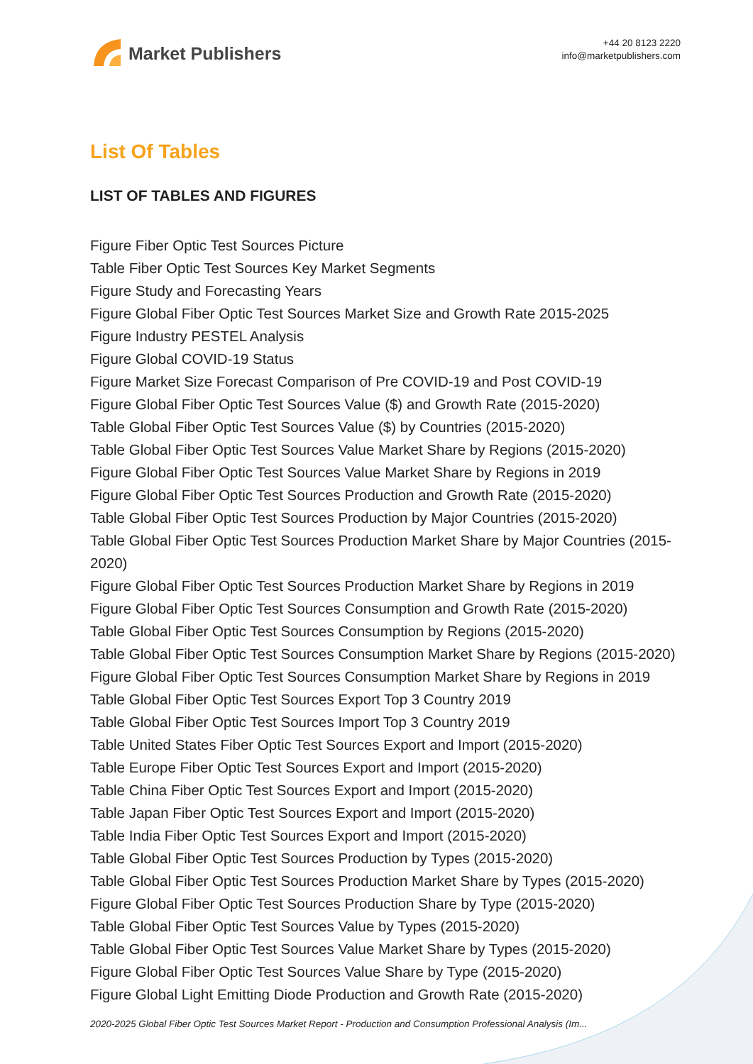Market Publishers
+44 20 8123 2220
info@marketpublishers.com
List Of Tables
LIST OF TABLES AND FIGURES
Figure Fiber Optic Test Sources Picture
Table Fiber Optic Test Sources Key Market Segments
Figure Study and Forecasting Years
Figure Global Fiber Optic Test Sources Market Size and Growth Rate 2015-2025
Figure Industry PESTEL Analysis
Figure Global COVID-19 Status
Figure Market Size Forecast Comparison of Pre COVID-19 and Post COVID-19
Figure Global Fiber Optic Test Sources Value ($) and Growth Rate (2015-2020)
Table Global Fiber Optic Test Sources Value ($) by Countries (2015-2020)
Table Global Fiber Optic Test Sources Value Market Share by Regions (2015-2020)
Figure Global Fiber Optic Test Sources Value Market Share by Regions in 2019
Figure Global Fiber Optic Test Sources Production and Growth Rate (2015-2020)
Table Global Fiber Optic Test Sources Production by Major Countries (2015-2020)
Table Global Fiber Optic Test Sources Production Market Share by Major Countries (2015-2020)
Figure Global Fiber Optic Test Sources Production Market Share by Regions in 2019
Figure Global Fiber Optic Test Sources Consumption and Growth Rate (2015-2020)
Table Global Fiber Optic Test Sources Consumption by Regions (2015-2020)
Table Global Fiber Optic Test Sources Consumption Market Share by Regions (2015-2020)
Figure Global Fiber Optic Test Sources Consumption Market Share by Regions in 2019
Table Global Fiber Optic Test Sources Export Top 3 Country 2019
Table Global Fiber Optic Test Sources Import Top 3 Country 2019
Table United States Fiber Optic Test Sources Export and Import (2015-2020)
Table Europe Fiber Optic Test Sources Export and Import (2015-2020)
Table China Fiber Optic Test Sources Export and Import (2015-2020)
Table Japan Fiber Optic Test Sources Export and Import (2015-2020)
Table India Fiber Optic Test Sources Export and Import (2015-2020)
Table Global Fiber Optic Test Sources Production by Types (2015-2020)
Table Global Fiber Optic Test Sources Production Market Share by Types (2015-2020)
Figure Global Fiber Optic Test Sources Production Share by Type (2015-2020)
Table Global Fiber Optic Test Sources Value by Types (2015-2020)
Table Global Fiber Optic Test Sources Value Market Share by Types (2015-2020)
Figure Global Fiber Optic Test Sources Value Share by Type (2015-2020)
Figure Global Light Emitting Diode Production and Growth Rate (2015-2020)
2020-2025 Global Fiber Optic Test Sources Market Report - Production and Consumption Professional Analysis (Im...